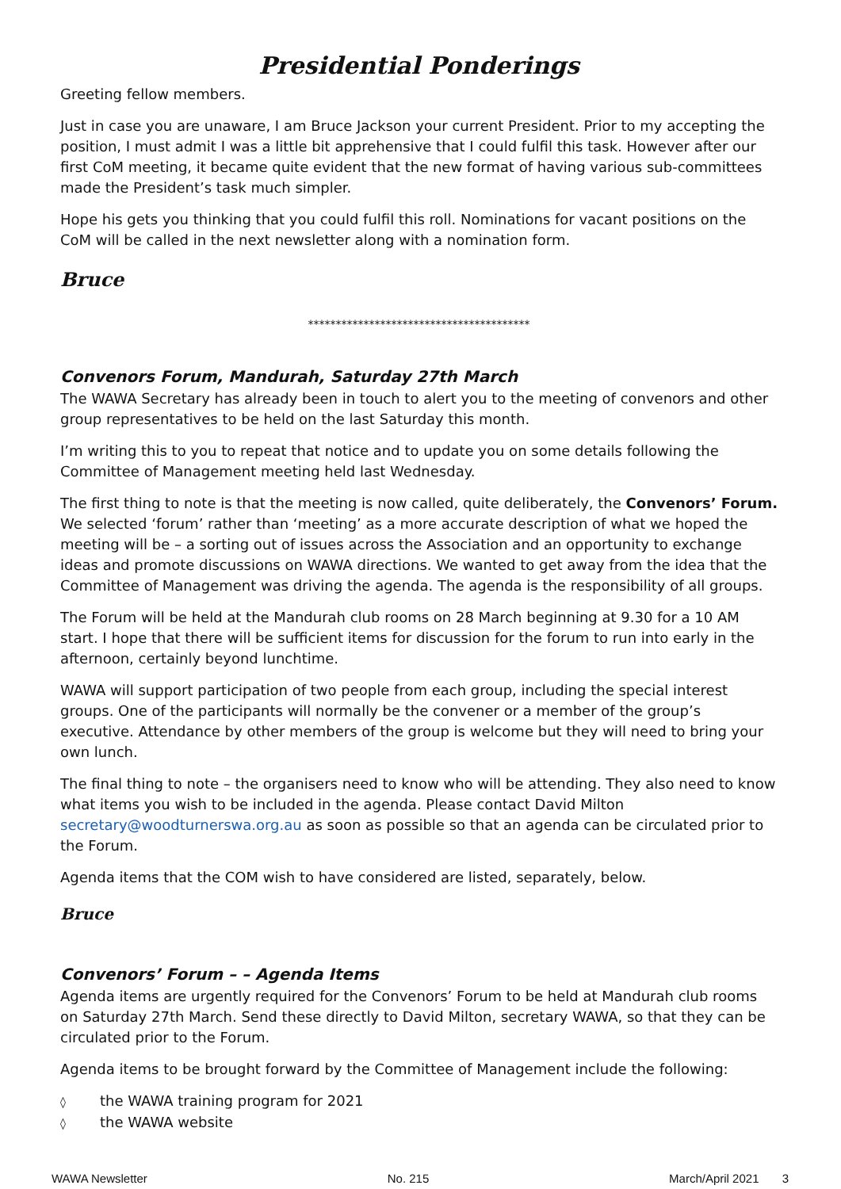Presidential Ponderings
Greeting fellow members.
Just in case you are unaware, I am Bruce Jackson your current President. Prior to my accepting the position, I must admit I was a little bit apprehensive that I could fulfil this task. However after our first CoM meeting, it became quite evident that the new format of having various sub-committees made the President’s task much simpler.
Hope his gets you thinking that you could fulfil this roll. Nominations for vacant positions on the CoM will be called in the next newsletter along with a nomination form.
Bruce
****************************************
Convenors Forum, Mandurah, Saturday 27th March
The WAWA Secretary has already been in touch to alert you to the meeting of convenors and other group representatives to be held on the last Saturday this month.
I’m writing this to you to repeat that notice and to update you on some details following the Committee of Management meeting held last Wednesday.
The first thing to note is that the meeting is now called, quite deliberately, the Convenors’ Forum. We selected ‘forum’ rather than ‘meeting’ as a more accurate description of what we hoped the meeting will be – a sorting out of issues across the Association and an opportunity to exchange ideas and promote discussions on WAWA directions. We wanted to get away from the idea that the Committee of Management was driving the agenda. The agenda is the responsibility of all groups.
The Forum will be held at the Mandurah club rooms on 28 March beginning at 9.30 for a 10 AM start. I hope that there will be sufficient items for discussion for the forum to run into early in the afternoon, certainly beyond lunchtime.
WAWA will support participation of two people from each group, including the special interest groups. One of the participants will normally be the convener or a member of the group’s executive. Attendance by other members of the group is welcome but they will need to bring your own lunch.
The final thing to note – the organisers need to know who will be attending. They also need to know what items you wish to be included in the agenda. Please contact David Milton secretary@woodturnerswa.org.au as soon as possible so that an agenda can be circulated prior to the Forum.
Agenda items that the COM wish to have considered are listed, separately, below.
Bruce
Convenors’ Forum – – Agenda Items
Agenda items are urgently required for the Convenors’ Forum to be held at Mandurah club rooms on Saturday 27th March. Send these directly to David Milton, secretary WAWA, so that they can be circulated prior to the Forum.
Agenda items to be brought forward by the Committee of Management include the following:
◊ the WAWA training program for 2021
◊ the WAWA website
WAWA Newsletter No. 215 March/April 2021 3